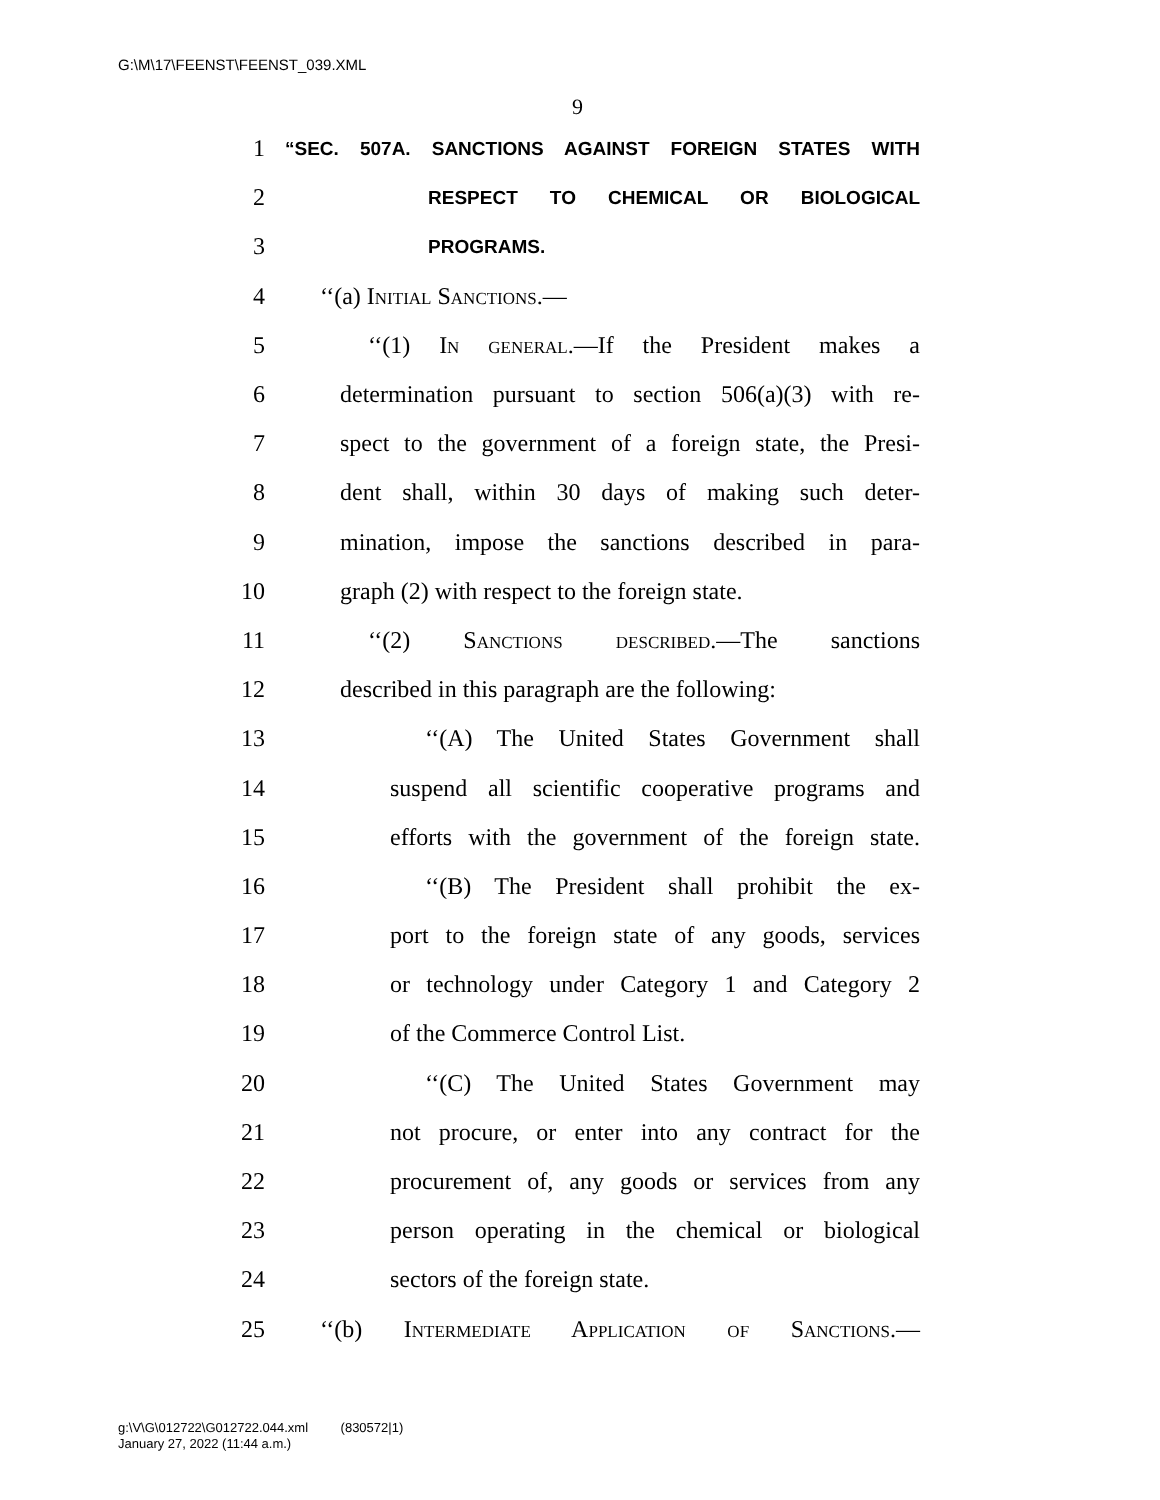G:\M\17\FEENST\FEENST_039.XML
9
1 “SEC. 507A. SANCTIONS AGAINST FOREIGN STATES WITH
2 RESPECT TO CHEMICAL OR BIOLOGICAL
3 PROGRAMS.
4 ‘‘(a) Initial Sanctions.—
5 ‘‘(1) In general.—If the President makes a
6 determination pursuant to section 506(a)(3) with re-
7 spect to the government of a foreign state, the Presi-
8 dent shall, within 30 days of making such deter-
9 mination, impose the sanctions described in para-
10 graph (2) with respect to the foreign state.
11 ‘‘(2) Sanctions described.—The sanctions
12 described in this paragraph are the following:
13 ‘‘(A) The United States Government shall
14 suspend all scientific cooperative programs and
15 efforts with the government of the foreign state.
16 ‘‘(B) The President shall prohibit the ex-
17 port to the foreign state of any goods, services
18 or technology under Category 1 and Category 2
19 of the Commerce Control List.
20 ‘‘(C) The United States Government may
21 not procure, or enter into any contract for the
22 procurement of, any goods or services from any
23 person operating in the chemical or biological
24 sectors of the foreign state.
25 ‘‘(b) Intermediate Application of Sanctions.—
g:\V\G\012722\G012722.044.xml (830572|1)
January 27, 2022 (11:44 a.m.)